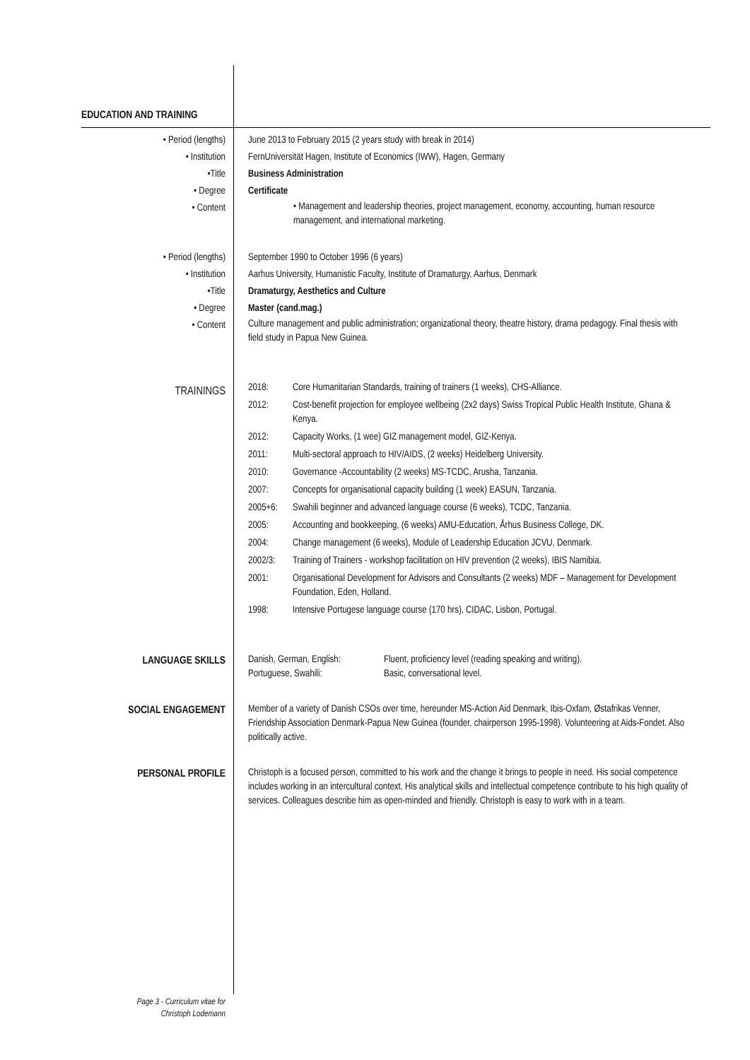EDUCATION AND TRAINING
• Period (lengths)
• Institution
•Title
• Degree
• Content
June 2013 to February 2015 (2 years study with break in 2014)
FernUniversität Hagen, Institute of Economics (IWW), Hagen, Germany
Business Administration
Certificate
• Management and leadership theories, project management, economy, accounting, human resource management, and international marketing.
• Period (lengths)
• Institution
•Title
• Degree
• Content
September 1990 to October 1996 (6 years)
Aarhus University, Humanistic Faculty, Institute of Dramaturgy, Aarhus, Denmark
Dramaturgy, Aesthetics and Culture
Master (cand.mag.)
Culture management and public administration; organizational theory, theatre history, drama pedagogy. Final thesis with field study in Papua New Guinea.
TRAININGS
2018: Core Humanitarian Standards, training of trainers (1 weeks), CHS-Alliance.
2012: Cost-benefit projection for employee wellbeing (2x2 days) Swiss Tropical Public Health Institute, Ghana & Kenya.
2012: Capacity Works, (1 wee) GIZ management model, GIZ-Kenya.
2011: Multi-sectoral approach to HIV/AIDS, (2 weeks) Heidelberg University.
2010: Governance -Accountability (2 weeks) MS-TCDC, Arusha, Tanzania.
2007: Concepts for organisational capacity building (1 week) EASUN, Tanzania.
2005+6: Swahili beginner and advanced language course (6 weeks), TCDC, Tanzania.
2005: Accounting and bookkeeping, (6 weeks) AMU-Education, Århus Business College, DK.
2004: Change management (6 weeks), Module of Leadership Education JCVU, Denmark.
2002/3: Training of Trainers - workshop facilitation on HIV prevention (2 weeks), IBIS Namibia.
2001: Organisational Development for Advisors and Consultants (2 weeks) MDF – Management for Development Foundation, Eden, Holland.
1998: Intensive Portugese language course (170 hrs), CIDAC, Lisbon, Portugal.
LANGUAGE SKILLS
Danish, German, English: Fluent, proficiency level (reading speaking and writing).
Portuguese, Swahili: Basic, conversational level.
SOCIAL ENGAGEMENT
Member of a variety of Danish CSOs over time, hereunder MS-Action Aid Denmark, Ibis-Oxfam, Østafrikas Venner, Friendship Association Denmark-Papua New Guinea (founder, chairperson 1995-1998). Volunteering at Aids-Fondet. Also politically active.
PERSONAL PROFILE
Christoph is a focused person, committed to his work and the change it brings to people in need. His social competence includes working in an intercultural context. His analytical skills and intellectual competence contribute to his high quality of services. Colleagues describe him as open-minded and friendly. Christoph is easy to work with in a team.
Page 3 - Curriculum vitae for
Christoph Lodemann